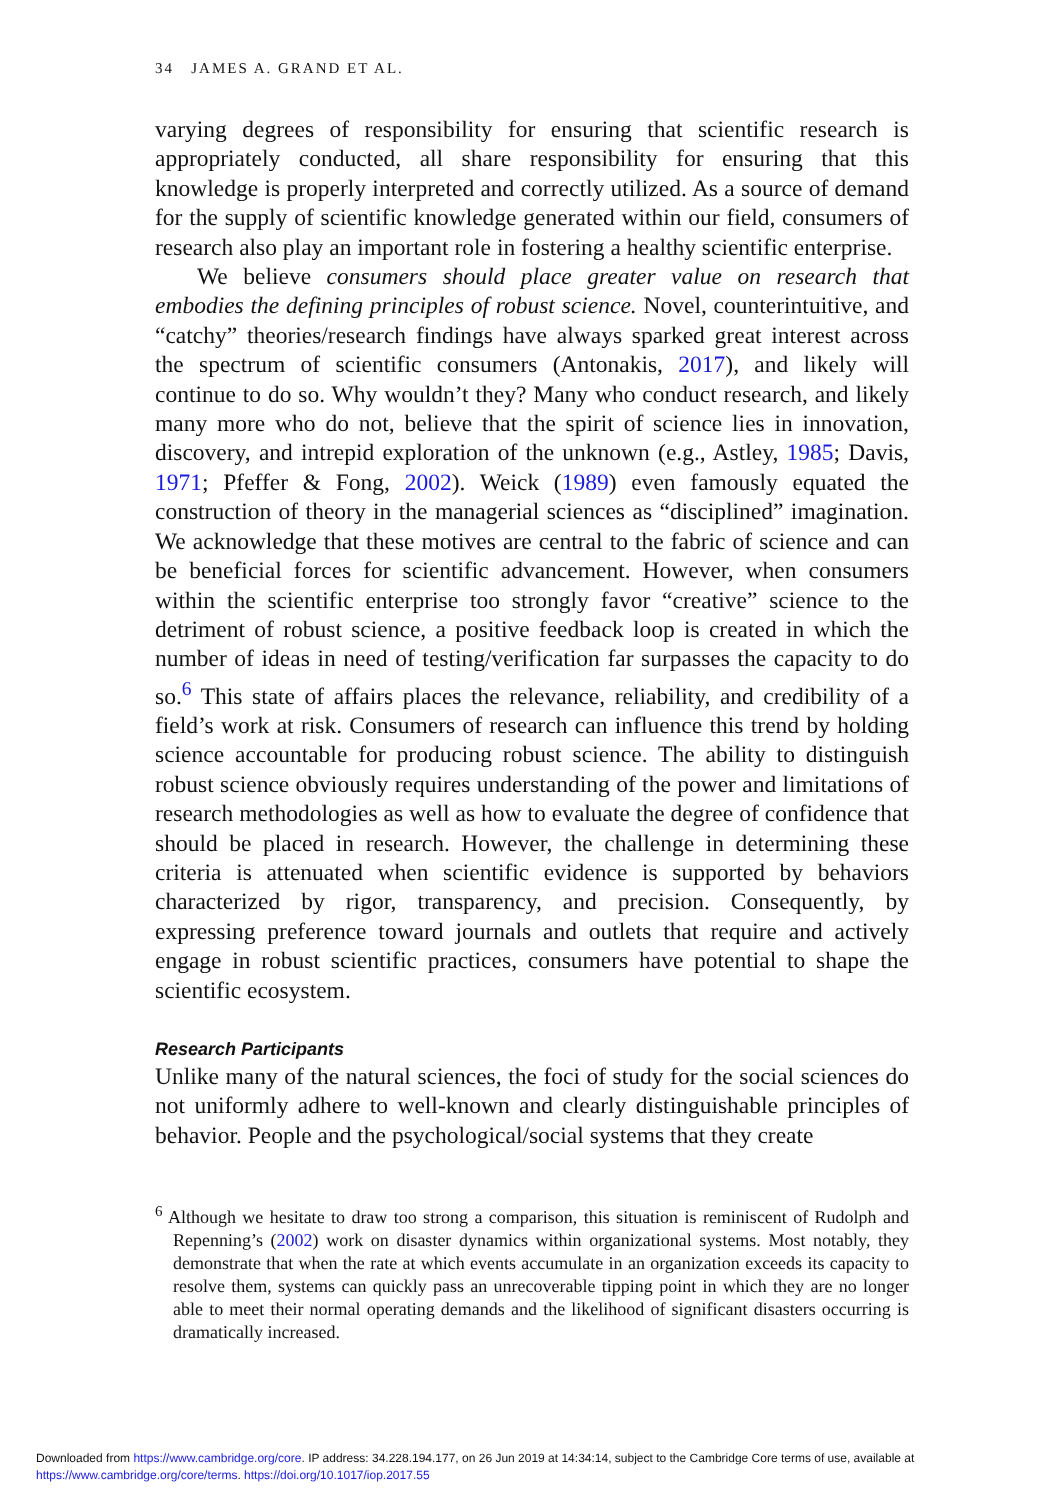34 JAMES A. GRAND ET AL.
varying degrees of responsibility for ensuring that scientific research is appropriately conducted, all share responsibility for ensuring that this knowledge is properly interpreted and correctly utilized. As a source of demand for the supply of scientific knowledge generated within our field, consumers of research also play an important role in fostering a healthy scientific enterprise.
We believe consumers should place greater value on research that embodies the defining principles of robust science. Novel, counterintuitive, and “catchy” theories/research findings have always sparked great interest across the spectrum of scientific consumers (Antonakis, 2017), and likely will continue to do so. Why wouldn’t they? Many who conduct research, and likely many more who do not, believe that the spirit of science lies in innovation, discovery, and intrepid exploration of the unknown (e.g., Astley, 1985; Davis, 1971; Pfeffer & Fong, 2002). Weick (1989) even famously equated the construction of theory in the managerial sciences as “disciplined” imagination. We acknowledge that these motives are central to the fabric of science and can be beneficial forces for scientific advancement. However, when consumers within the scientific enterprise too strongly favor “creative” science to the detriment of robust science, a positive feedback loop is created in which the number of ideas in need of testing/verification far surpasses the capacity to do so.<sup>6</sup> This state of affairs places the relevance, reliability, and credibility of a field’s work at risk. Consumers of research can influence this trend by holding science accountable for producing robust science. The ability to distinguish robust science obviously requires understanding of the power and limitations of research methodologies as well as how to evaluate the degree of confidence that should be placed in research. However, the challenge in determining these criteria is attenuated when scientific evidence is supported by behaviors characterized by rigor, transparency, and precision. Consequently, by expressing preference toward journals and outlets that require and actively engage in robust scientific practices, consumers have potential to shape the scientific ecosystem.
Research Participants
Unlike many of the natural sciences, the foci of study for the social sciences do not uniformly adhere to well-known and clearly distinguishable principles of behavior. People and the psychological/social systems that they create
<sup>6</sup> Although we hesitate to draw too strong a comparison, this situation is reminiscent of Rudolph and Repenning’s (2002) work on disaster dynamics within organizational systems. Most notably, they demonstrate that when the rate at which events accumulate in an organization exceeds its capacity to resolve them, systems can quickly pass an unrecoverable tipping point in which they are no longer able to meet their normal operating demands and the likelihood of significant disasters occurring is dramatically increased.
Downloaded from https://www.cambridge.org/core. IP address: 34.228.194.177, on 26 Jun 2019 at 14:34:14, subject to the Cambridge Core terms of use, available at
https://www.cambridge.org/core/terms. https://doi.org/10.1017/iop.2017.55